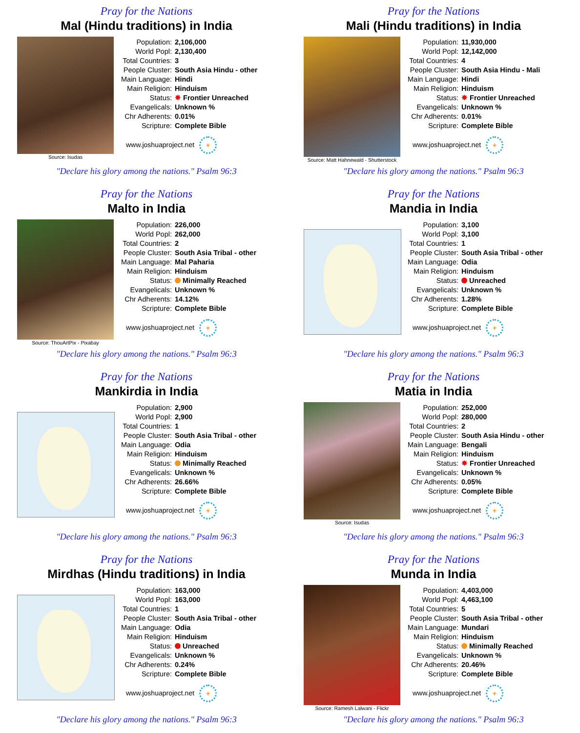Pray for the Nations
Mal (Hindu traditions) in India
Source: Isudas
| Population: | 2,106,000 |
| World Popl: | 2,130,400 |
| Total Countries: | 3 |
| People Cluster: | South Asia Hindu - other |
| Main Language: | Hindi |
| Main Religion: | Hinduism |
| Status: | ✸ Frontier Unreached |
| Evangelicals: | Unknown % |
| Chr Adherents: | 0.01% |
| Scripture: | Complete Bible |
www.joshuaproject.net +
"Declare his glory among the nations." Psalm 96:3
Pray for the Nations
Mali (Hindu traditions) in India
Source: Matt Hahnewald - Shutterstock
| Population: | 11,930,000 |
| World Popl: | 12,142,000 |
| Total Countries: | 4 |
| People Cluster: | South Asia Hindu - Mali |
| Main Language: | Hindi |
| Main Religion: | Hinduism |
| Status: | ✸ Frontier Unreached |
| Evangelicals: | Unknown % |
| Chr Adherents: | 0.01% |
| Scripture: | Complete Bible |
www.joshuaproject.net +
"Declare his glory among the nations." Psalm 96:3
Pray for the Nations
Malto in India
Source: ThouArtPix - Pixabay
| Population: | 226,000 |
| World Popl: | 262,000 |
| Total Countries: | 2 |
| People Cluster: | South Asia Tribal - other |
| Main Language: | Mal Paharia |
| Main Religion: | Hinduism |
| Status: | Minimally Reached |
| Evangelicals: | Unknown % |
| Chr Adherents: | 14.12% |
| Scripture: | Complete Bible |
www.joshuaproject.net +
"Declare his glory among the nations." Psalm 96:3
Pray for the Nations
Mandia in India
| Population: | 3,100 |
| World Popl: | 3,100 |
| Total Countries: | 1 |
| People Cluster: | South Asia Tribal - other |
| Main Language: | Odia |
| Main Religion: | Hinduism |
| Status: | Unreached |
| Evangelicals: | Unknown % |
| Chr Adherents: | 1.28% |
| Scripture: | Complete Bible |
www.joshuaproject.net +
"Declare his glory among the nations." Psalm 96:3
Pray for the Nations
Mankirdia in India
| Population: | 2,900 |
| World Popl: | 2,900 |
| Total Countries: | 1 |
| People Cluster: | South Asia Tribal - other |
| Main Language: | Odia |
| Main Religion: | Hinduism |
| Status: | Minimally Reached |
| Evangelicals: | Unknown % |
| Chr Adherents: | 26.66% |
| Scripture: | Complete Bible |
www.joshuaproject.net +
"Declare his glory among the nations." Psalm 96:3
Pray for the Nations
Matia in India
Source: Isudas
| Population: | 252,000 |
| World Popl: | 280,000 |
| Total Countries: | 2 |
| People Cluster: | South Asia Hindu - other |
| Main Language: | Bengali |
| Main Religion: | Hinduism |
| Status: | ✸ Frontier Unreached |
| Evangelicals: | Unknown % |
| Chr Adherents: | 0.05% |
| Scripture: | Complete Bible |
www.joshuaproject.net +
"Declare his glory among the nations." Psalm 96:3
Pray for the Nations
Mirdhas (Hindu traditions) in India
| Population: | 163,000 |
| World Popl: | 163,000 |
| Total Countries: | 1 |
| People Cluster: | South Asia Tribal - other |
| Main Language: | Odia |
| Main Religion: | Hinduism |
| Status: | Unreached |
| Evangelicals: | Unknown % |
| Chr Adherents: | 0.24% |
| Scripture: | Complete Bible |
www.joshuaproject.net +
"Declare his glory among the nations." Psalm 96:3
Pray for the Nations
Munda in India
Source: Ramesh Lalwani - Flickr
| Population: | 4,403,000 |
| World Popl: | 4,463,100 |
| Total Countries: | 5 |
| People Cluster: | South Asia Tribal - other |
| Main Language: | Mundari |
| Main Religion: | Hinduism |
| Status: | Minimally Reached |
| Evangelicals: | Unknown % |
| Chr Adherents: | 20.46% |
| Scripture: | Complete Bible |
www.joshuaproject.net +
"Declare his glory among the nations." Psalm 96:3